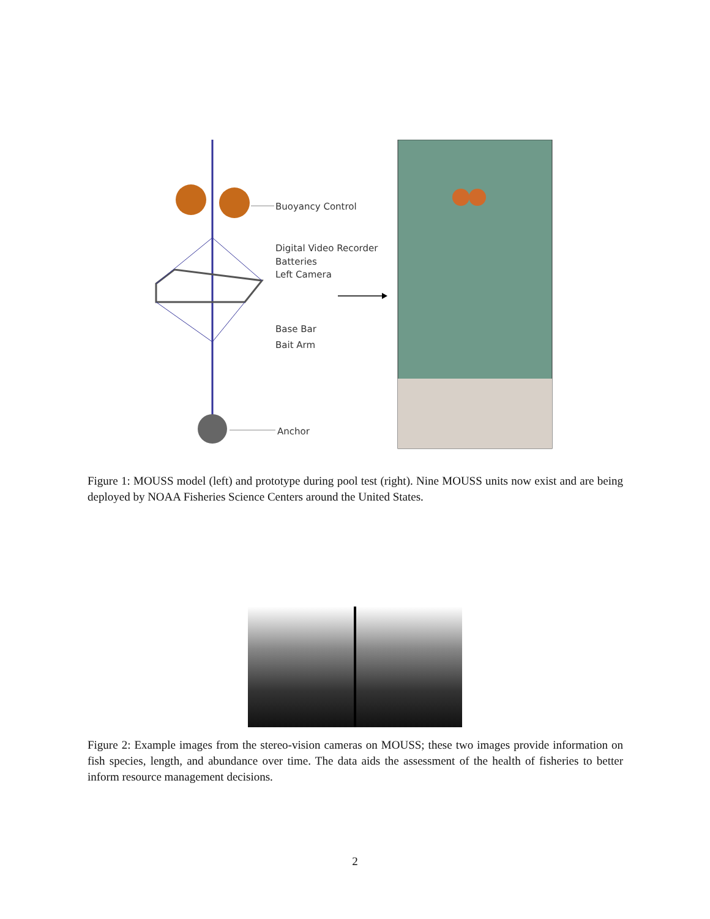Buoyancy Control
Digital Video Recorder
Batteries
Left Camera
Base Bar
Bait Arm
Anchor
Figure 1: MOUSS model (left) and prototype during pool test (right). Nine MOUSS units now exist and are being deployed by NOAA Fisheries Science Centers around the United States.
Figure 2: Example images from the stereo-vision cameras on MOUSS; these two images provide information on fish species, length, and abundance over time. The data aids the assessment of the health of fisheries to better inform resource management decisions.
2